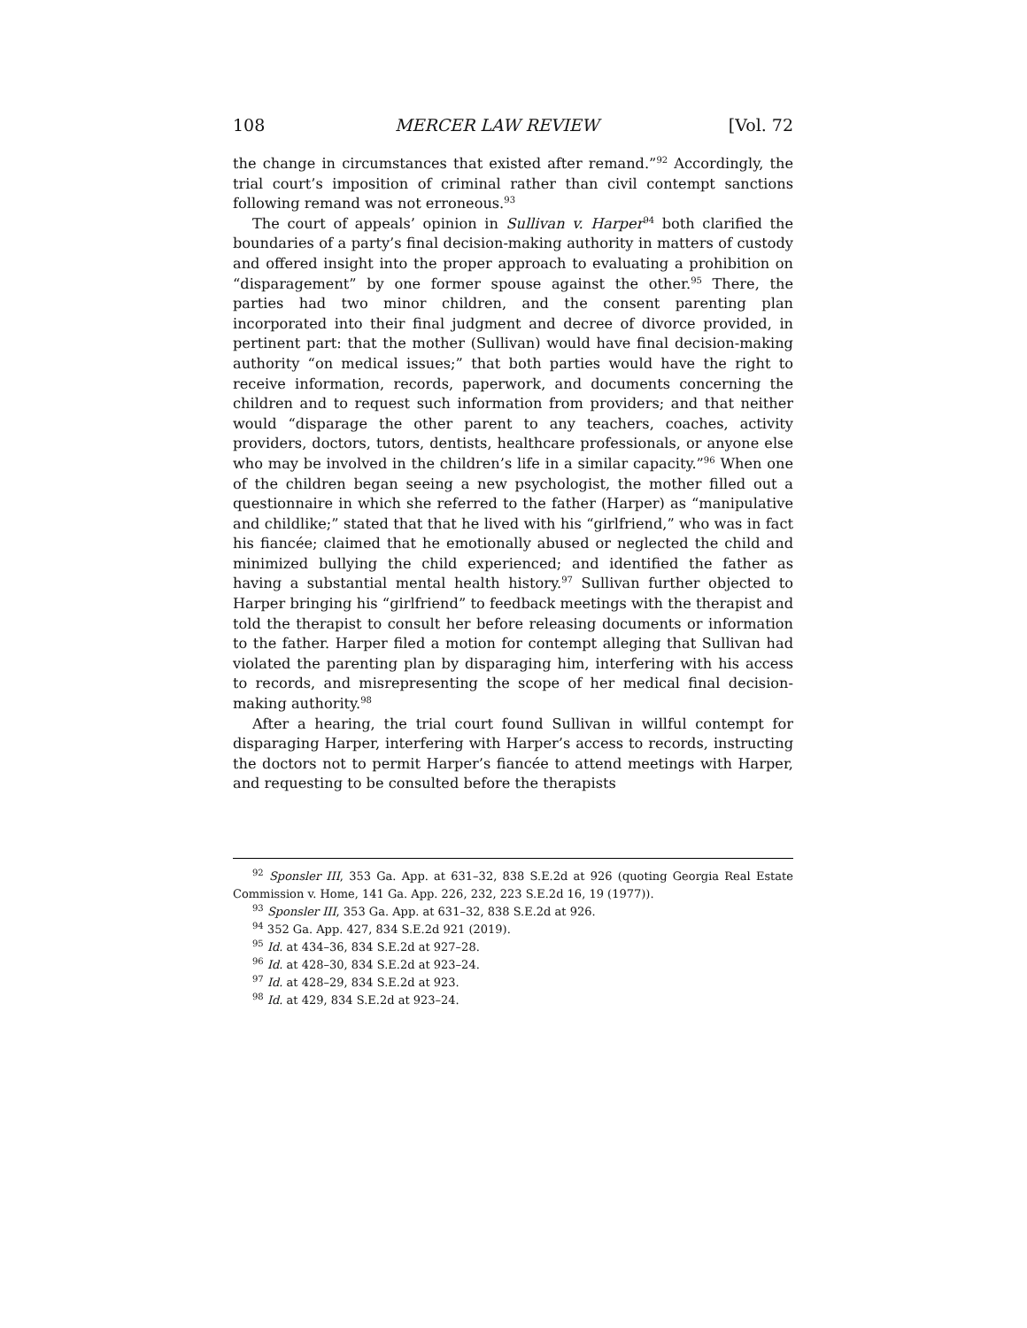108 MERCER LAW REVIEW [Vol. 72
the change in circumstances that existed after remand.”<sup>92</sup> Accordingly, the trial court’s imposition of criminal rather than civil contempt sanctions following remand was not erroneous.<sup>93</sup>
The court of appeals’ opinion in Sullivan v. Harper<sup>94</sup> both clarified the boundaries of a party’s final decision-making authority in matters of custody and offered insight into the proper approach to evaluating a prohibition on “disparagement” by one former spouse against the other.<sup>95</sup> There, the parties had two minor children, and the consent parenting plan incorporated into their final judgment and decree of divorce provided, in pertinent part: that the mother (Sullivan) would have final decision-making authority “on medical issues;” that both parties would have the right to receive information, records, paperwork, and documents concerning the children and to request such information from providers; and that neither would “disparage the other parent to any teachers, coaches, activity providers, doctors, tutors, dentists, healthcare professionals, or anyone else who may be involved in the children’s life in a similar capacity.”<sup>96</sup> When one of the children began seeing a new psychologist, the mother filled out a questionnaire in which she referred to the father (Harper) as “manipulative and childlike;” stated that that he lived with his “girlfriend,” who was in fact his fiancée; claimed that he emotionally abused or neglected the child and minimized bullying the child experienced; and identified the father as having a substantial mental health history.<sup>97</sup> Sullivan further objected to Harper bringing his “girlfriend” to feedback meetings with the therapist and told the therapist to consult her before releasing documents or information to the father. Harper filed a motion for contempt alleging that Sullivan had violated the parenting plan by disparaging him, interfering with his access to records, and misrepresenting the scope of her medical final decision-making authority.<sup>98</sup>
After a hearing, the trial court found Sullivan in willful contempt for disparaging Harper, interfering with Harper’s access to records, instructing the doctors not to permit Harper’s fiancée to attend meetings with Harper, and requesting to be consulted before the therapists
<sup>92</sup> Sponsler III, 353 Ga. App. at 631–32, 838 S.E.2d at 926 (quoting Georgia Real Estate Commission v. Home, 141 Ga. App. 226, 232, 223 S.E.2d 16, 19 (1977)).
<sup>93</sup> Sponsler III, 353 Ga. App. at 631–32, 838 S.E.2d at 926.
<sup>94</sup> 352 Ga. App. 427, 834 S.E.2d 921 (2019).
<sup>95</sup> Id. at 434–36, 834 S.E.2d at 927–28.
<sup>96</sup> Id. at 428–30, 834 S.E.2d at 923–24.
<sup>97</sup> Id. at 428–29, 834 S.E.2d at 923.
<sup>98</sup> Id. at 429, 834 S.E.2d at 923–24.